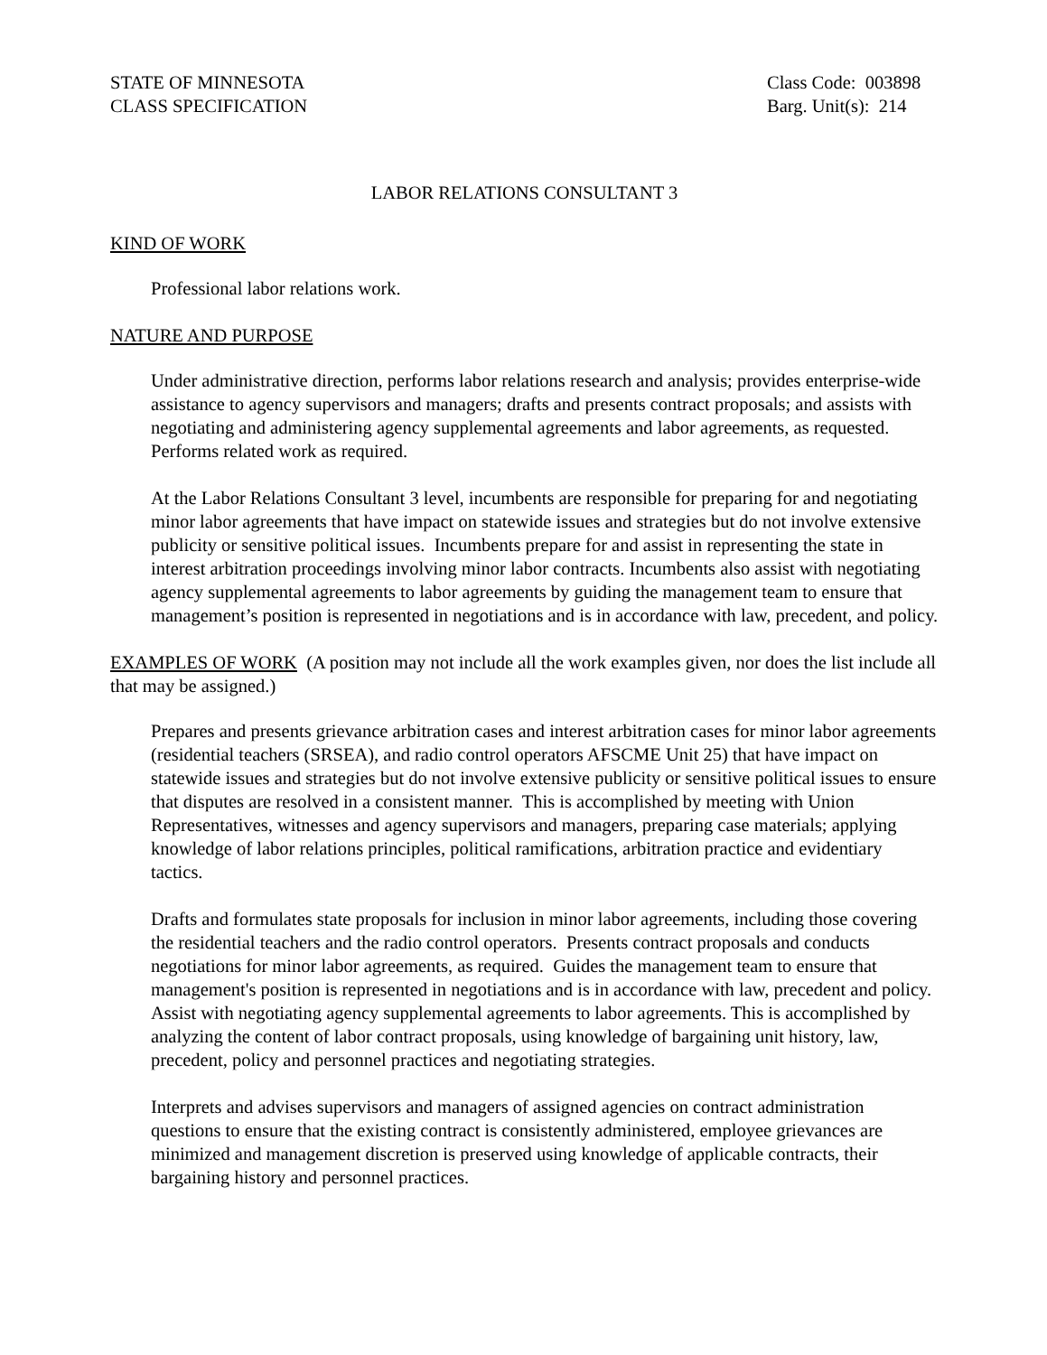STATE OF MINNESOTA
CLASS SPECIFICATION
Class Code: 003898
Barg. Unit(s): 214
LABOR RELATIONS CONSULTANT 3
KIND OF WORK
Professional labor relations work.
NATURE AND PURPOSE
Under administrative direction, performs labor relations research and analysis; provides enterprise-wide assistance to agency supervisors and managers; drafts and presents contract proposals; and assists with negotiating and administering agency supplemental agreements and labor agreements, as requested. Performs related work as required.
At the Labor Relations Consultant 3 level, incumbents are responsible for preparing for and negotiating minor labor agreements that have impact on statewide issues and strategies but do not involve extensive publicity or sensitive political issues. Incumbents prepare for and assist in representing the state in interest arbitration proceedings involving minor labor contracts. Incumbents also assist with negotiating agency supplemental agreements to labor agreements by guiding the management team to ensure that management’s position is represented in negotiations and is in accordance with law, precedent, and policy.
EXAMPLES OF WORK (A position may not include all the work examples given, nor does the list include all that may be assigned.)
Prepares and presents grievance arbitration cases and interest arbitration cases for minor labor agreements (residential teachers (SRSEA), and radio control operators AFSCME Unit 25) that have impact on statewide issues and strategies but do not involve extensive publicity or sensitive political issues to ensure that disputes are resolved in a consistent manner. This is accomplished by meeting with Union Representatives, witnesses and agency supervisors and managers, preparing case materials; applying knowledge of labor relations principles, political ramifications, arbitration practice and evidentiary tactics.
Drafts and formulates state proposals for inclusion in minor labor agreements, including those covering the residential teachers and the radio control operators. Presents contract proposals and conducts negotiations for minor labor agreements, as required. Guides the management team to ensure that management's position is represented in negotiations and is in accordance with law, precedent and policy. Assist with negotiating agency supplemental agreements to labor agreements. This is accomplished by analyzing the content of labor contract proposals, using knowledge of bargaining unit history, law, precedent, policy and personnel practices and negotiating strategies.
Interprets and advises supervisors and managers of assigned agencies on contract administration questions to ensure that the existing contract is consistently administered, employee grievances are minimized and management discretion is preserved using knowledge of applicable contracts, their bargaining history and personnel practices.